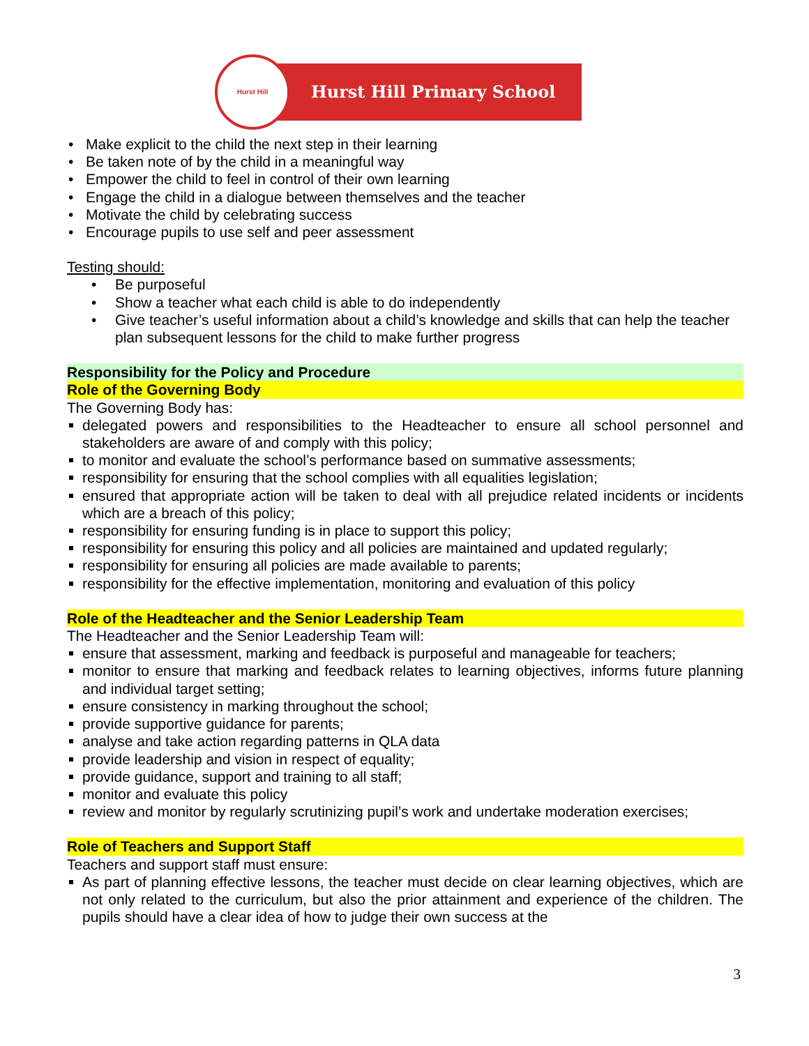Hurst Hill
Hurst Hill Primary School
Make explicit to the child the next step in their learning
Be taken note of by the child in a meaningful way
Empower the child to feel in control of their own learning
Engage the child in a dialogue between themselves and the teacher
Motivate the child by celebrating success
Encourage pupils to use self and peer assessment
Testing should:
Be purposeful
Show a teacher what each child is able to do independently
Give teacher’s useful information about a child’s knowledge and skills that can help the teacher plan subsequent lessons for the child to make further progress
Responsibility for the Policy and Procedure
Role of the Governing Body
The Governing Body has:
delegated powers and responsibilities to the Headteacher to ensure all school personnel and stakeholders are aware of and comply with this policy;
to monitor and evaluate the school’s performance based on summative assessments;
responsibility for ensuring that the school complies with all equalities legislation;
ensured that appropriate action will be taken to deal with all prejudice related incidents or incidents which are a breach of this policy;
responsibility for ensuring funding is in place to support this policy;
responsibility for ensuring this policy and all policies are maintained and updated regularly;
responsibility for ensuring all policies are made available to parents;
responsibility for the effective implementation, monitoring and evaluation of this policy
Role of the Headteacher and the Senior Leadership Team
The Headteacher and the Senior Leadership Team will:
ensure that assessment, marking and feedback is purposeful and manageable for teachers;
monitor to ensure that marking and feedback relates to learning objectives, informs future planning and individual target setting;
ensure consistency in marking throughout the school;
provide supportive guidance for parents;
analyse and take action regarding patterns in QLA data
provide leadership and vision in respect of equality;
provide guidance, support and training to all staff;
monitor and evaluate this policy
review and monitor by regularly scrutinizing pupil’s work and undertake moderation exercises;
Role of Teachers and Support Staff
Teachers and support staff must ensure:
As part of planning effective lessons, the teacher must decide on clear learning objectives, which are not only related to the curriculum, but also the prior attainment and experience of the children. The pupils should have a clear idea of how to judge their own success at the
3